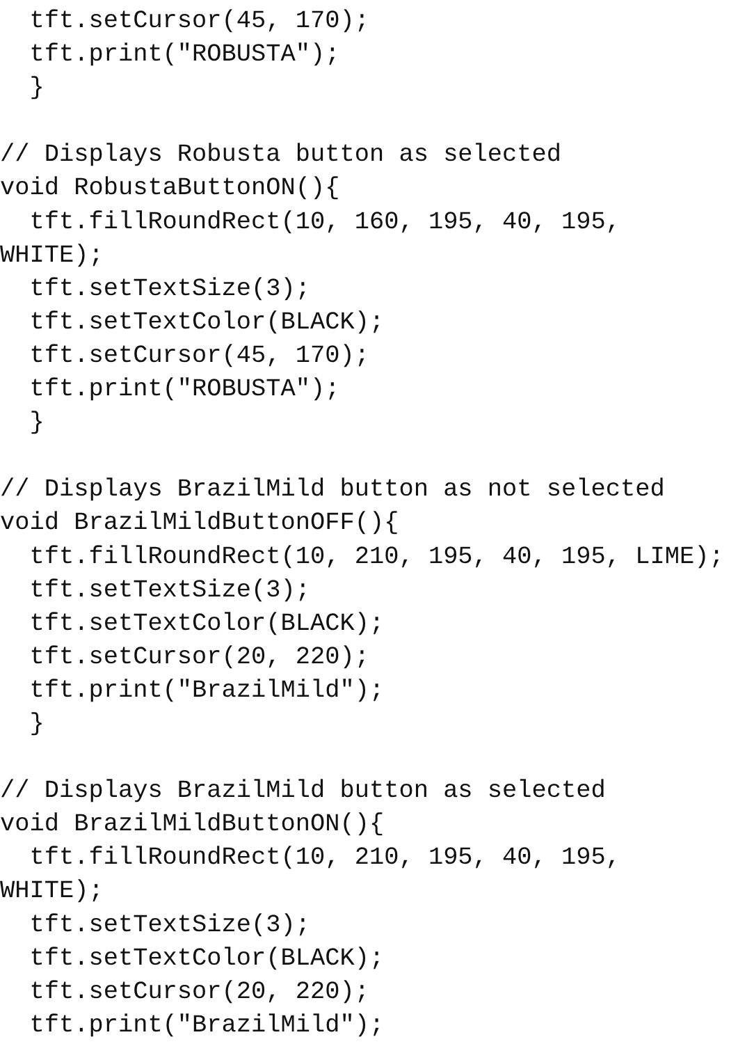tft.setCursor(45, 170);
  tft.print("ROBUSTA");
  }

// Displays Robusta button as selected
void RobustaButtonON(){
  tft.fillRoundRect(10, 160, 195, 40, 195,
WHITE);
  tft.setTextSize(3);
  tft.setTextColor(BLACK);
  tft.setCursor(45, 170);
  tft.print("ROBUSTA");
  }

// Displays BrazilMild button as not selected
void BrazilMildButtonOFF(){
  tft.fillRoundRect(10, 210, 195, 40, 195, LIME);
  tft.setTextSize(3);
  tft.setTextColor(BLACK);
  tft.setCursor(20, 220);
  tft.print("BrazilMild");
  }

// Displays BrazilMild button as selected
void BrazilMildButtonON(){
  tft.fillRoundRect(10, 210, 195, 40, 195,
WHITE);
  tft.setTextSize(3);
  tft.setTextColor(BLACK);
  tft.setCursor(20, 220);
  tft.print("BrazilMild");